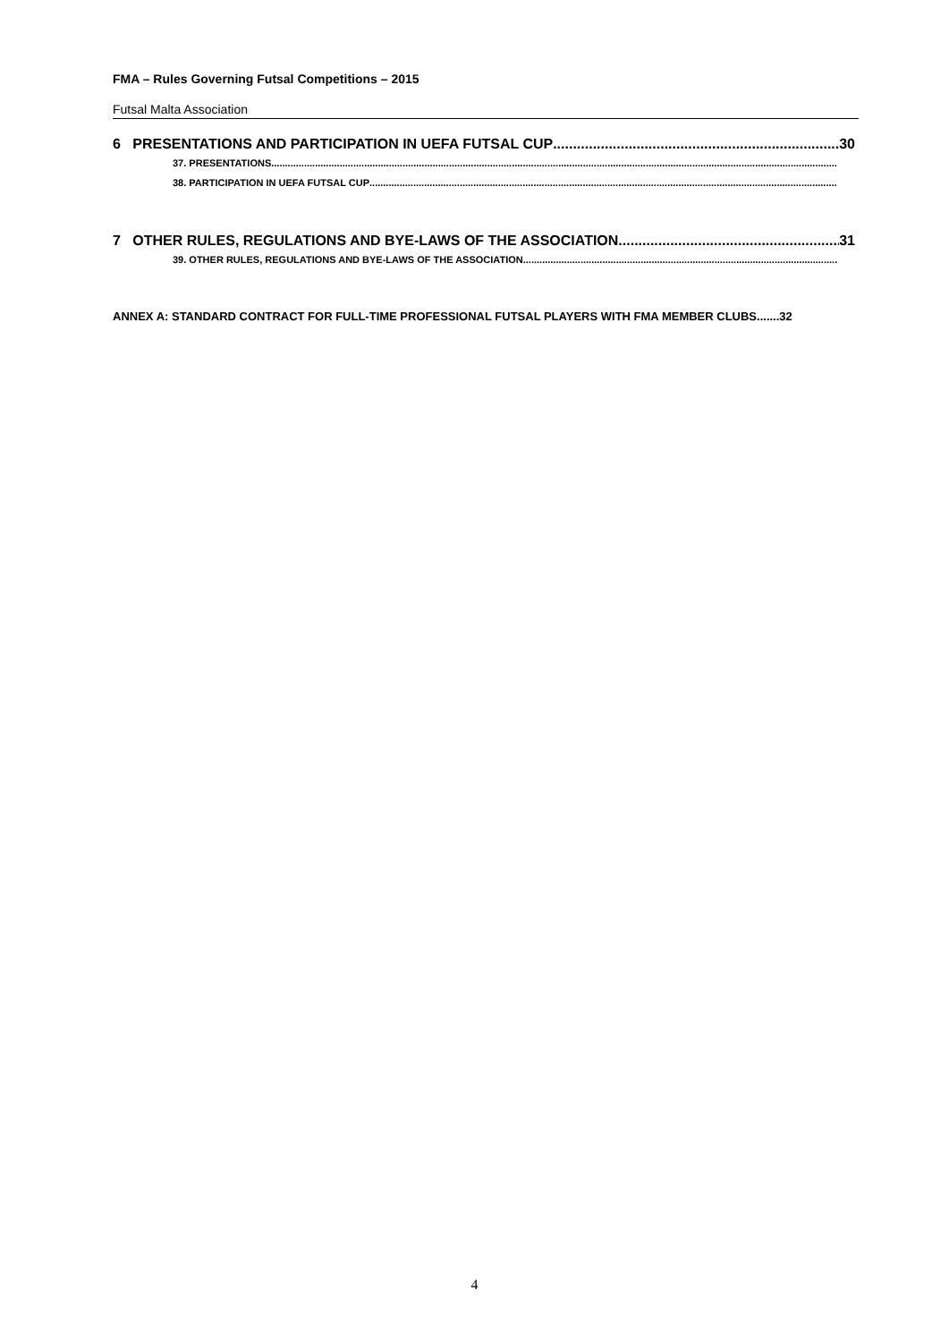FMA – Rules Governing Futsal Competitions – 2015
Futsal Malta Association
6 PRESENTATIONS AND PARTICIPATION IN UEFA FUTSAL CUP 30
37. PRESENTATIONS
38. PARTICIPATION IN UEFA FUTSAL CUP
7 OTHER RULES, REGULATIONS AND BYE-LAWS OF THE ASSOCIATION 31
39. OTHER RULES, REGULATIONS AND BYE-LAWS OF THE ASSOCIATION
ANNEX A: STANDARD CONTRACT FOR FULL-TIME PROFESSIONAL FUTSAL PLAYERS WITH FMA MEMBER CLUBS.......32
4